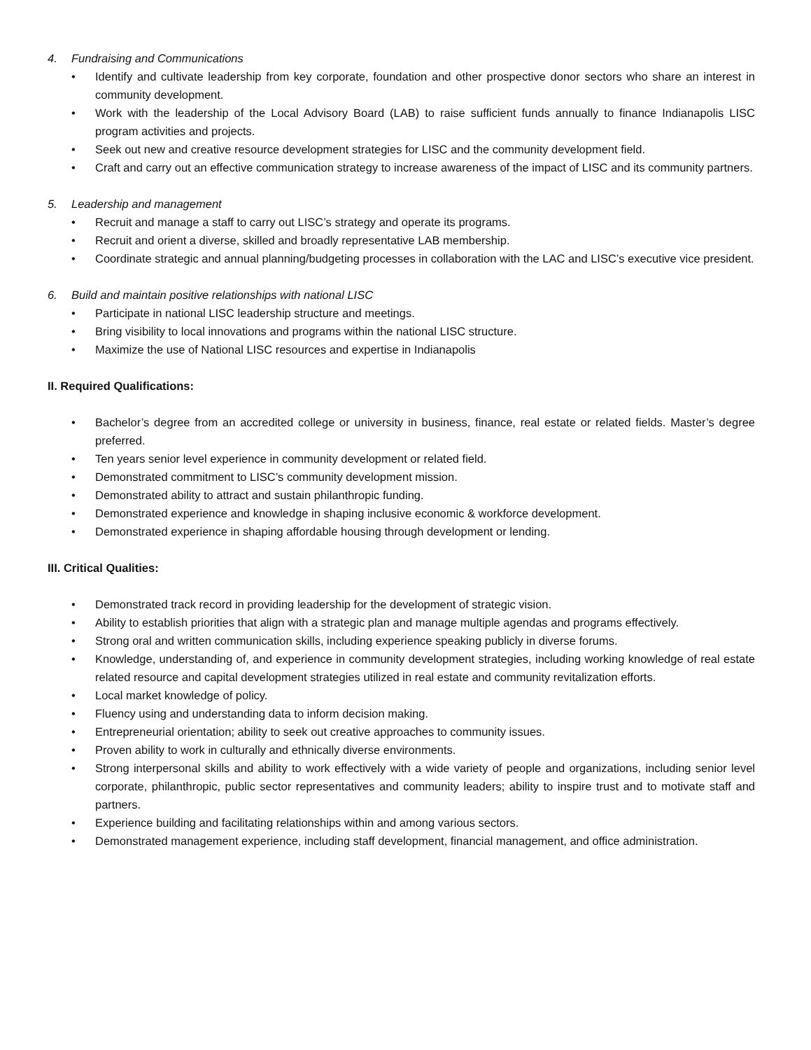4. Fundraising and Communications
• Identify and cultivate leadership from key corporate, foundation and other prospective donor sectors who share an interest in community development.
• Work with the leadership of the Local Advisory Board (LAB) to raise sufficient funds annually to finance Indianapolis LISC program activities and projects.
• Seek out new and creative resource development strategies for LISC and the community development field.
• Craft and carry out an effective communication strategy to increase awareness of the impact of LISC and its community partners.
5. Leadership and management
• Recruit and manage a staff to carry out LISC’s strategy and operate its programs.
• Recruit and orient a diverse, skilled and broadly representative LAB membership.
• Coordinate strategic and annual planning/budgeting processes in collaboration with the LAC and LISC’s executive vice president.
6. Build and maintain positive relationships with national LISC
• Participate in national LISC leadership structure and meetings.
• Bring visibility to local innovations and programs within the national LISC structure.
• Maximize the use of National LISC resources and expertise in Indianapolis
II. Required Qualifications:
• Bachelor’s degree from an accredited college or university in business, finance, real estate or related fields. Master’s degree preferred.
• Ten years senior level experience in community development or related field.
• Demonstrated commitment to LISC’s community development mission.
• Demonstrated ability to attract and sustain philanthropic funding.
• Demonstrated experience and knowledge in shaping inclusive economic & workforce development.
• Demonstrated experience in shaping affordable housing through development or lending.
III. Critical Qualities:
• Demonstrated track record in providing leadership for the development of strategic vision.
• Ability to establish priorities that align with a strategic plan and manage multiple agendas and programs effectively.
• Strong oral and written communication skills, including experience speaking publicly in diverse forums.
• Knowledge, understanding of, and experience in community development strategies, including working knowledge of real estate related resource and capital development strategies utilized in real estate and community revitalization efforts.
• Local market knowledge of policy.
• Fluency using and understanding data to inform decision making.
• Entrepreneurial orientation; ability to seek out creative approaches to community issues.
• Proven ability to work in culturally and ethnically diverse environments.
• Strong interpersonal skills and ability to work effectively with a wide variety of people and organizations, including senior level corporate, philanthropic, public sector representatives and community leaders; ability to inspire trust and to motivate staff and partners.
• Experience building and facilitating relationships within and among various sectors.
• Demonstrated management experience, including staff development, financial management, and office administration.